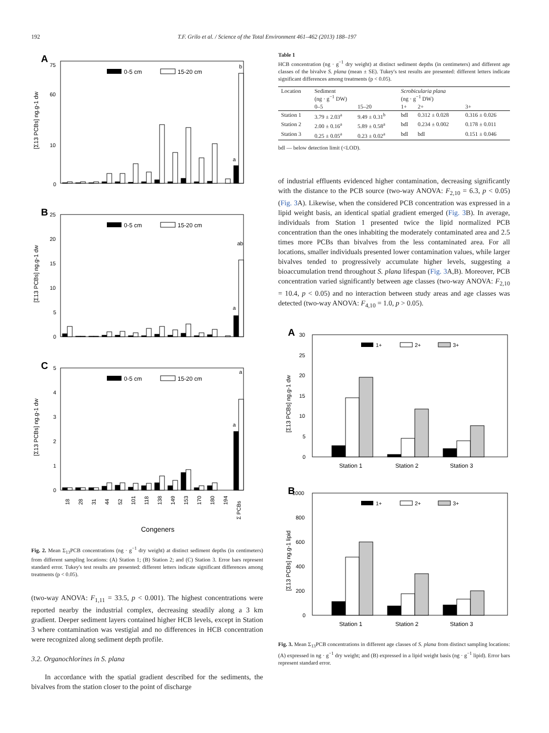192 T.F. Grilo et al. / Science of the Total Environment 461–462 (2013) 188–197
A
0
10
60
75
[Σ13 PCBs] ng.g-1 dw
0-5 cm
15-20 cm
a
b
B
0
5
10
15
20
25
[Σ13 PCBs] ng.g-1 dw
0-5 cm
15-20 cm
a
ab
C
0
1
2
3
4
5
[Σ13 PCBs] ng.g-1 dw
0-5 cm
15-20 cm
a
a
18
28
31
44
52
101
118
138
149
153
170
180
194
Σ PCBs
Congeners
Fig. 2. Mean Σ<sub>13</sub>PCB concentrations (ng · g<sup>−1</sup> dry weight) at distinct sediment depths (in centimeters) from different sampling locations: (A) Station 1; (B) Station 2; and (C) Station 3. Error bars represent standard error. Tukey's test results are presented: different letters indicate significant differences among treatments (p < 0.05).
(two-way ANOVA: F<sub>1,11</sub> = 33.5, p < 0.001). The highest concentrations were reported nearby the industrial complex, decreasing steadily along a 3 km gradient. Deeper sediment layers contained higher HCB levels, except in Station 3 where contamination was vestigial and no differences in HCB concentration were recognized along sediment depth profile.
3.2. Organochlorines in S. plana
In accordance with the spatial gradient described for the sediments, the bivalves from the station closer to the point of discharge
Table 1
HCB concentration (ng · g<sup>−1</sup> dry weight) at distinct sediment depths (in centimeters) and different age classes of the bivalve S. plana (mean ± SE). Tukey's test results are presented: different letters indicate significant differences among treatments (p < 0.05).
| Location | Sediment (ng · g<sup>−1</sup> DW) | | Scrobicularia plana (ng · g<sup>−1</sup> DW) | | |
| --- | --- | --- | --- | --- | --- |
| | 0–5 | 15–20 | 1+ | 2+ | 3+ |
| Station 1 | 3.79 ± 2.03<sup>a</sup> | 9.49 ± 0.31<sup>b</sup> | bdl | 0.312 ± 0.028 | 0.316 ± 0.026 |
| Station 2 | 2.00 ± 0.16<sup>a</sup> | 5.89 ± 0.58<sup>a</sup> | bdl | 0.234 ± 0.002 | 0.178 ± 0.011 |
| Station 3 | 0.25 ± 0.05<sup>a</sup> | 0.23 ± 0.02<sup>a</sup> | bdl | bdl | 0.151 ± 0.046 |
bdl — below detection limit (<LOD).
of industrial effluents evidenced higher contamination, decreasing significantly with the distance to the PCB source (two-way ANOVA: F<sub>2,10</sub> = 6.3, p < 0.05) (Fig. 3 A). Likewise, when the considered PCB concentration was expressed in a lipid weight basis, an identical spatial gradient emerged (Fig. 3 B). In average, individuals from Station 1 presented twice the lipid normalized PCB concentration than the ones inhabiting the moderately contaminated area and 2.5 times more PCBs than bivalves from the less contaminated area. For all locations, smaller individuals presented lower contamination values, while larger bivalves tended to progressively accumulate higher levels, suggesting a bioaccumulation trend throughout S. plana lifespan (Fig. 3 A,B). Moreover, PCB concentration varied significantly between age classes (two-way ANOVA: F<sub>2,10</sub> = 10.4, p < 0.05) and no interaction between study areas and age classes was detected (two-way ANOVA: F<sub>4,10</sub> = 1.0, p > 0.05).
A
0
5
10
15
20
25
30
[Σ13 PCBs] ng.g-1 dw
1+
2+
3+
Station 1
Station 2
Station 3
B
0
200
400
600
800
1000
[Σ13 PCBs] ng.g-1 lipid
1+
2+
3+
Station 1
Station 2
Station 3
Fig. 3. Mean Σ<sub>13</sub>PCB concentrations in different age classes of S. plana from distinct sampling locations: (A) expressed in ng · g<sup>−1</sup> dry weight; and (B) expressed in a lipid weight basis (ng · g<sup>−1</sup> lipid). Error bars represent standard error.